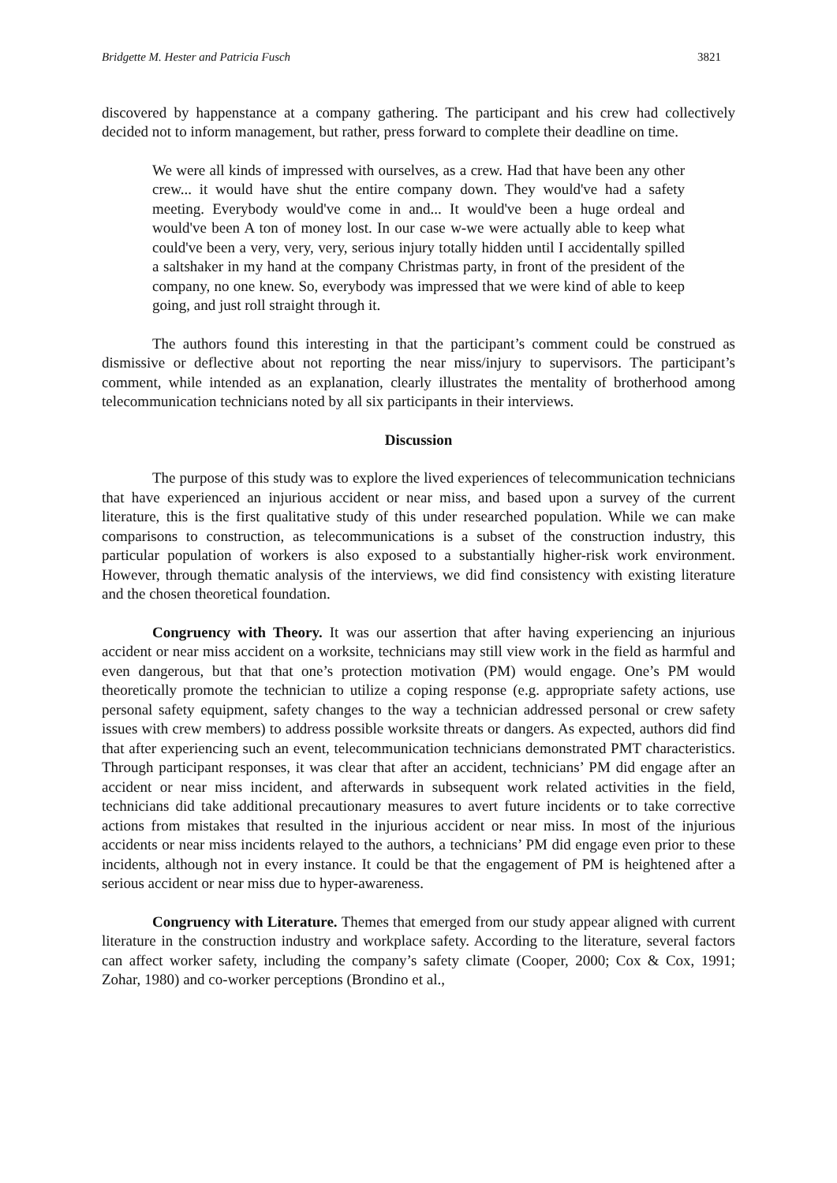Bridgette M. Hester and Patricia Fusch 3821
discovered by happenstance at a company gathering. The participant and his crew had collectively decided not to inform management, but rather, press forward to complete their deadline on time.
We were all kinds of impressed with ourselves, as a crew. Had that have been any other crew... it would have shut the entire company down. They would've had a safety meeting. Everybody would've come in and... It would've been a huge ordeal and would've been A ton of money lost. In our case w-we were actually able to keep what could've been a very, very, very, serious injury totally hidden until I accidentally spilled a saltshaker in my hand at the company Christmas party, in front of the president of the company, no one knew. So, everybody was impressed that we were kind of able to keep going, and just roll straight through it.
The authors found this interesting in that the participant’s comment could be construed as dismissive or deflective about not reporting the near miss/injury to supervisors. The participant’s comment, while intended as an explanation, clearly illustrates the mentality of brotherhood among telecommunication technicians noted by all six participants in their interviews.
Discussion
The purpose of this study was to explore the lived experiences of telecommunication technicians that have experienced an injurious accident or near miss, and based upon a survey of the current literature, this is the first qualitative study of this under researched population. While we can make comparisons to construction, as telecommunications is a subset of the construction industry, this particular population of workers is also exposed to a substantially higher-risk work environment. However, through thematic analysis of the interviews, we did find consistency with existing literature and the chosen theoretical foundation.
Congruency with Theory. It was our assertion that after having experiencing an injurious accident or near miss accident on a worksite, technicians may still view work in the field as harmful and even dangerous, but that that one’s protection motivation (PM) would engage. One’s PM would theoretically promote the technician to utilize a coping response (e.g. appropriate safety actions, use personal safety equipment, safety changes to the way a technician addressed personal or crew safety issues with crew members) to address possible worksite threats or dangers. As expected, authors did find that after experiencing such an event, telecommunication technicians demonstrated PMT characteristics. Through participant responses, it was clear that after an accident, technicians’ PM did engage after an accident or near miss incident, and afterwards in subsequent work related activities in the field, technicians did take additional precautionary measures to avert future incidents or to take corrective actions from mistakes that resulted in the injurious accident or near miss. In most of the injurious accidents or near miss incidents relayed to the authors, a technicians’ PM did engage even prior to these incidents, although not in every instance. It could be that the engagement of PM is heightened after a serious accident or near miss due to hyper-awareness.
Congruency with Literature. Themes that emerged from our study appear aligned with current literature in the construction industry and workplace safety. According to the literature, several factors can affect worker safety, including the company’s safety climate (Cooper, 2000; Cox & Cox, 1991; Zohar, 1980) and co-worker perceptions (Brondino et al.,